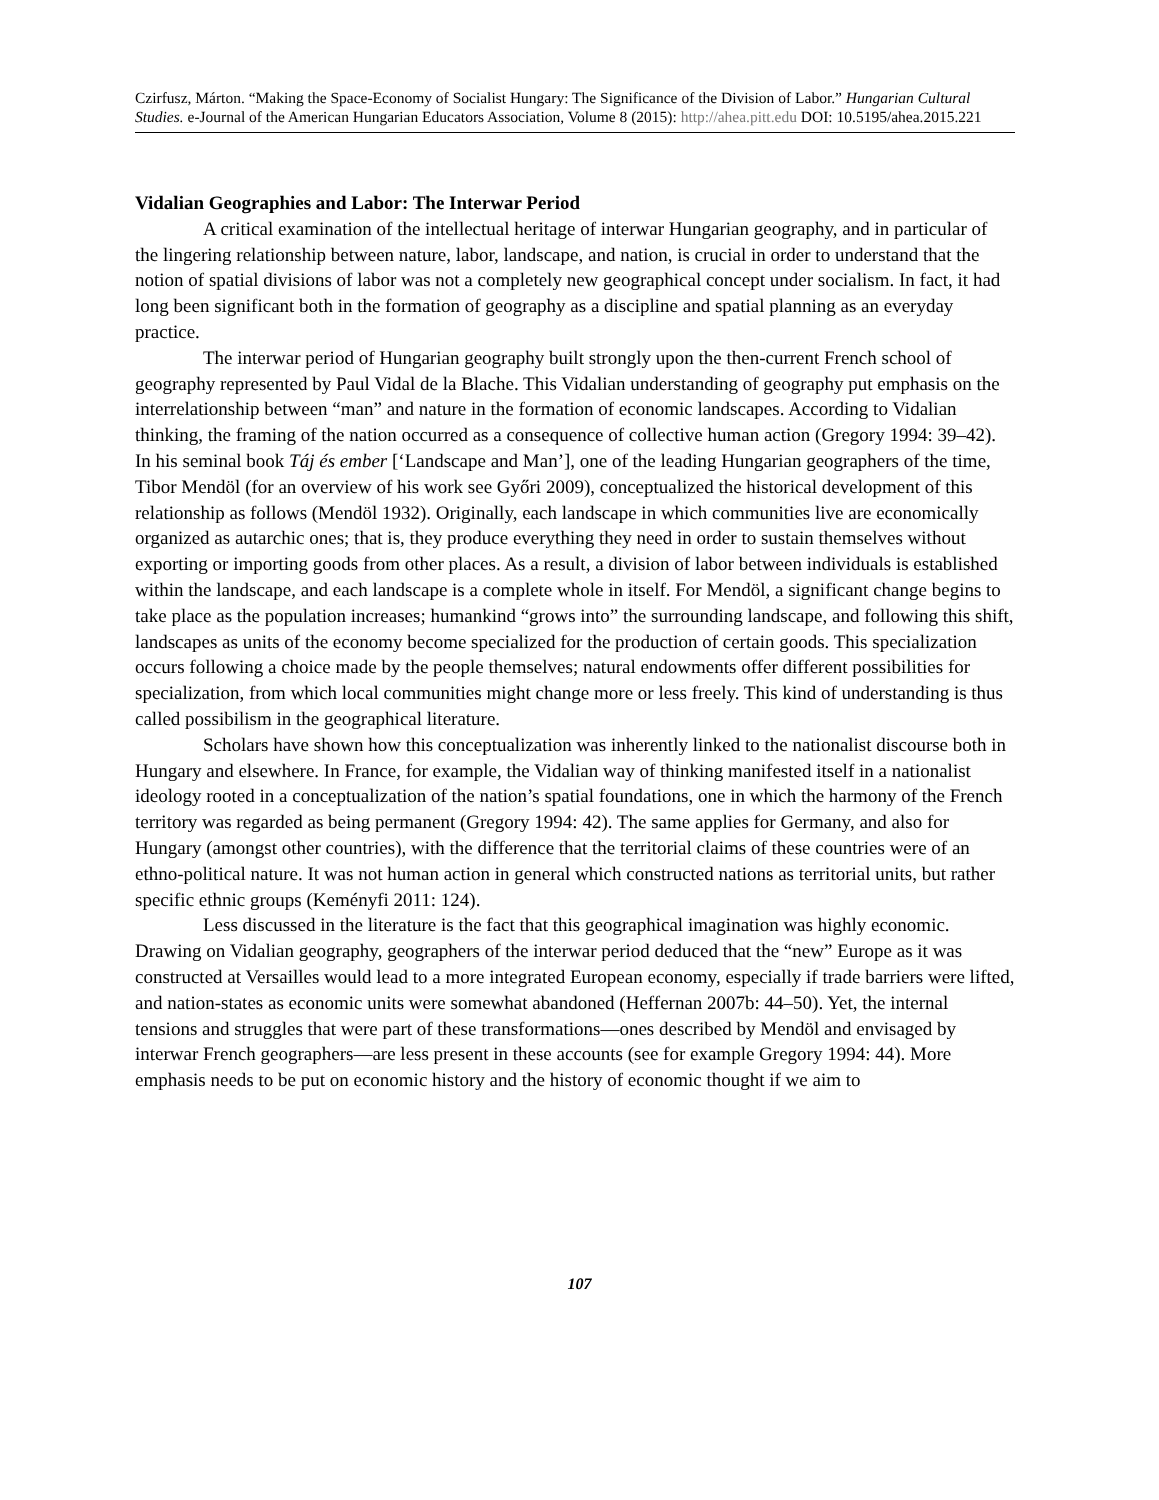Czirfusz, Márton. “Making the Space-Economy of Socialist Hungary: The Significance of the Division of Labor.” Hungarian Cultural Studies. e-Journal of the American Hungarian Educators Association, Volume 8 (2015): http://ahea.pitt.edu DOI: 10.5195/ahea.2015.221
Vidalian Geographies and Labor: The Interwar Period
A critical examination of the intellectual heritage of interwar Hungarian geography, and in particular of the lingering relationship between nature, labor, landscape, and nation, is crucial in order to understand that the notion of spatial divisions of labor was not a completely new geographical concept under socialism. In fact, it had long been significant both in the formation of geography as a discipline and spatial planning as an everyday practice.
The interwar period of Hungarian geography built strongly upon the then-current French school of geography represented by Paul Vidal de la Blache. This Vidalian understanding of geography put emphasis on the interrelationship between “man” and nature in the formation of economic landscapes. According to Vidalian thinking, the framing of the nation occurred as a consequence of collective human action (Gregory 1994: 39–42). In his seminal book Táj és ember [‘Landscape and Man’], one of the leading Hungarian geographers of the time, Tibor Mendöl (for an overview of his work see Győri 2009), conceptualized the historical development of this relationship as follows (Mendöl 1932). Originally, each landscape in which communities live are economically organized as autarchic ones; that is, they produce everything they need in order to sustain themselves without exporting or importing goods from other places. As a result, a division of labor between individuals is established within the landscape, and each landscape is a complete whole in itself. For Mendöl, a significant change begins to take place as the population increases; humankind “grows into” the surrounding landscape, and following this shift, landscapes as units of the economy become specialized for the production of certain goods. This specialization occurs following a choice made by the people themselves; natural endowments offer different possibilities for specialization, from which local communities might change more or less freely. This kind of understanding is thus called possibilism in the geographical literature.
Scholars have shown how this conceptualization was inherently linked to the nationalist discourse both in Hungary and elsewhere. In France, for example, the Vidalian way of thinking manifested itself in a nationalist ideology rooted in a conceptualization of the nation’s spatial foundations, one in which the harmony of the French territory was regarded as being permanent (Gregory 1994: 42). The same applies for Germany, and also for Hungary (amongst other countries), with the difference that the territorial claims of these countries were of an ethno-political nature. It was not human action in general which constructed nations as territorial units, but rather specific ethnic groups (Keményfi 2011: 124).
Less discussed in the literature is the fact that this geographical imagination was highly economic. Drawing on Vidalian geography, geographers of the interwar period deduced that the “new” Europe as it was constructed at Versailles would lead to a more integrated European economy, especially if trade barriers were lifted, and nation-states as economic units were somewhat abandoned (Heffernan 2007b: 44–50). Yet, the internal tensions and struggles that were part of these transformations—ones described by Mendöl and envisaged by interwar French geographers—are less present in these accounts (see for example Gregory 1994: 44). More emphasis needs to be put on economic history and the history of economic thought if we aim to
107